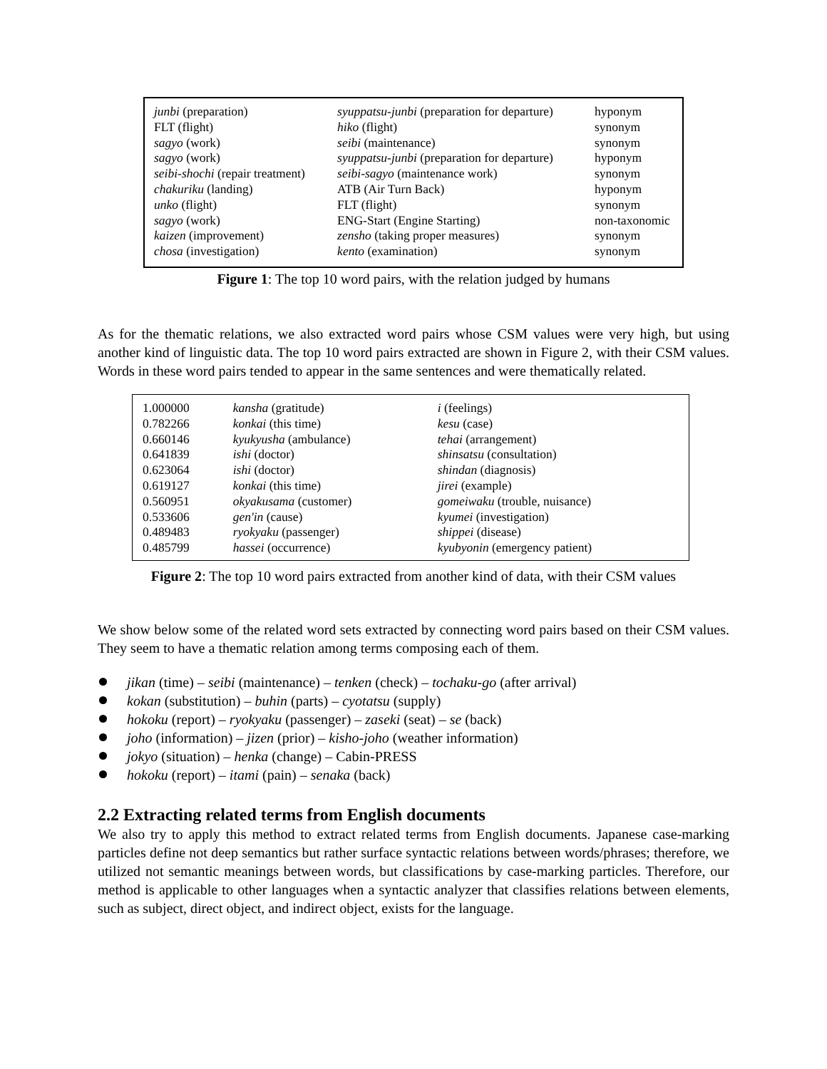| junbi (preparation) | syuppatsu-junbi (preparation for departure) | hyponym |
| FLT (flight) | hiko (flight) | synonym |
| sagyo (work) | seibi (maintenance) | synonym |
| sagyo (work) | syuppatsu-junbi (preparation for departure) | hyponym |
| seibi-shochi (repair treatment) | seibi-sagyo (maintenance work) | synonym |
| chakuriku (landing) | ATB (Air Turn Back) | hyponym |
| unko (flight) | FLT (flight) | synonym |
| sagyo (work) | ENG-Start (Engine Starting) | non-taxonomic |
| kaizen (improvement) | zensho (taking proper measures) | synonym |
| chosa (investigation) | kento (examination) | synonym |
Figure 1: The top 10 word pairs, with the relation judged by humans
As for the thematic relations, we also extracted word pairs whose CSM values were very high, but using another kind of linguistic data. The top 10 word pairs extracted are shown in Figure 2, with their CSM values. Words in these word pairs tended to appear in the same sentences and were thematically related.
| 1.000000 | kansha (gratitude) | i (feelings) |
| 0.782266 | konkai (this time) | kesu (case) |
| 0.660146 | kyukyusha (ambulance) | tehai (arrangement) |
| 0.641839 | ishi (doctor) | shinsatsu (consultation) |
| 0.623064 | ishi (doctor) | shindan (diagnosis) |
| 0.619127 | konkai (this time) | jirei (example) |
| 0.560951 | okyakusama (customer) | gomeiwaku (trouble, nuisance) |
| 0.533606 | gen'in (cause) | kyumei (investigation) |
| 0.489483 | ryokyaku (passenger) | shippei (disease) |
| 0.485799 | hassei (occurrence) | kyubyonin (emergency patient) |
Figure 2: The top 10 word pairs extracted from another kind of data, with their CSM values
We show below some of the related word sets extracted by connecting word pairs based on their CSM values. They seem to have a thematic relation among terms composing each of them.
jikan (time) – seibi (maintenance) – tenken (check) – tochaku-go (after arrival)
kokan (substitution) – buhin (parts) – cyotatsu (supply)
hokoku (report) – ryokyaku (passenger) – zaseki (seat) – se (back)
joho (information) – jizen (prior) – kisho-joho (weather information)
jokyo (situation) – henka (change) – Cabin-PRESS
hokoku (report) – itami (pain) – senaka (back)
2.2 Extracting related terms from English documents
We also try to apply this method to extract related terms from English documents. Japanese case-marking particles define not deep semantics but rather surface syntactic relations between words/phrases; therefore, we utilized not semantic meanings between words, but classifications by case-marking particles. Therefore, our method is applicable to other languages when a syntactic analyzer that classifies relations between elements, such as subject, direct object, and indirect object, exists for the language.